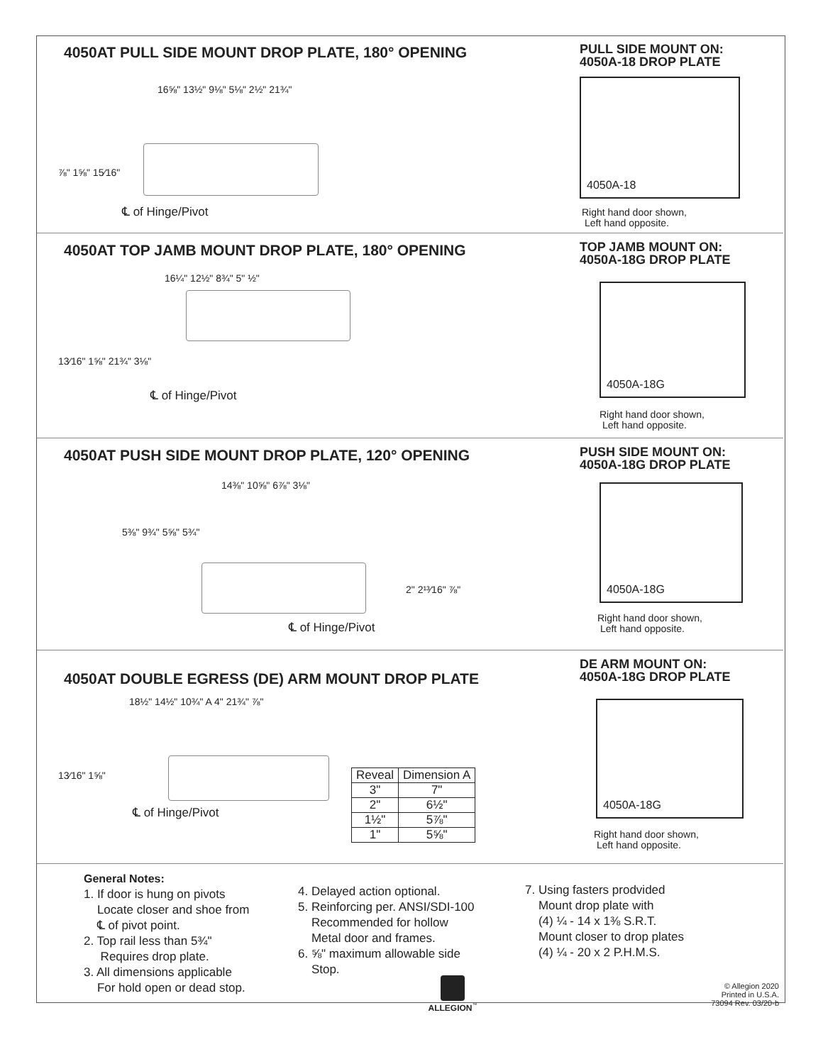4050AT PULL SIDE MOUNT DROP PLATE, 180° OPENING
PULL SIDE MOUNT ON:
4050A-18 DROP PLATE
16⅝" 13½" 9⅛" 5⅛" 2½" 21¾"
⅞" 1⅝" 15⁄16"
℄ of Hinge/Pivot
4050A-18
Right hand door shown,
Left hand opposite.
4050AT TOP JAMB MOUNT DROP PLATE, 180° OPENING
TOP JAMB MOUNT ON:
4050A-18G DROP PLATE
16¼" 12½" 8¾" 5" ½"
13⁄16" 1⅝" 21¾" 3⅛"
℄ of Hinge/Pivot
4050A-18G
Right hand door shown,
Left hand opposite.
4050AT PUSH SIDE MOUNT DROP PLATE, 120° OPENING
PUSH SIDE MOUNT ON:
4050A-18G DROP PLATE
14⅜" 10⅝" 6⅞" 3⅛"
5⅜" 9¾" 5⅝" 5¾"
2" 2¹³⁄16" ⅞"
℄ of Hinge/Pivot
4050A-18G
Right hand door shown,
Left hand opposite.
4050AT DOUBLE EGRESS (DE) ARM MOUNT DROP PLATE
DE ARM MOUNT ON:
4050A-18G DROP PLATE
18½" 14½" 10¾" A 4" 21¾" ⅞"
13⁄16" 1⅝"
℄ of Hinge/Pivot
| Reveal | Dimension A |
| --- | --- |
| 3" | 7" |
| 2" | 6½" |
| 1½" | 5⅞" |
| 1" | 5⅝" |
4050A-18G
Right hand door shown,
Left hand opposite.
General Notes:
1. If door is hung on pivots
Locate closer and shoe from
℄ of pivot point.
2. Top rail less than 5¾"
Requires drop plate.
3. All dimensions applicable
For hold open or dead stop.
4. Delayed action optional.
5. Reinforcing per. ANSI/SDI-100
Recommended for hollow
Metal door and frames.
6. ⅝" maximum allowable side
Stop.
7. Using fasters prodvided
Mount drop plate with
(4) ¼ - 14 x 1⅜ S.R.T.
Mount closer to drop plates
(4) ¼ - 20 x 2 P.H.M.S.
ALLEGION<sup>™</sup>
© Allegion 2020
Printed in U.S.A.
73094 Rev. 03/20-b